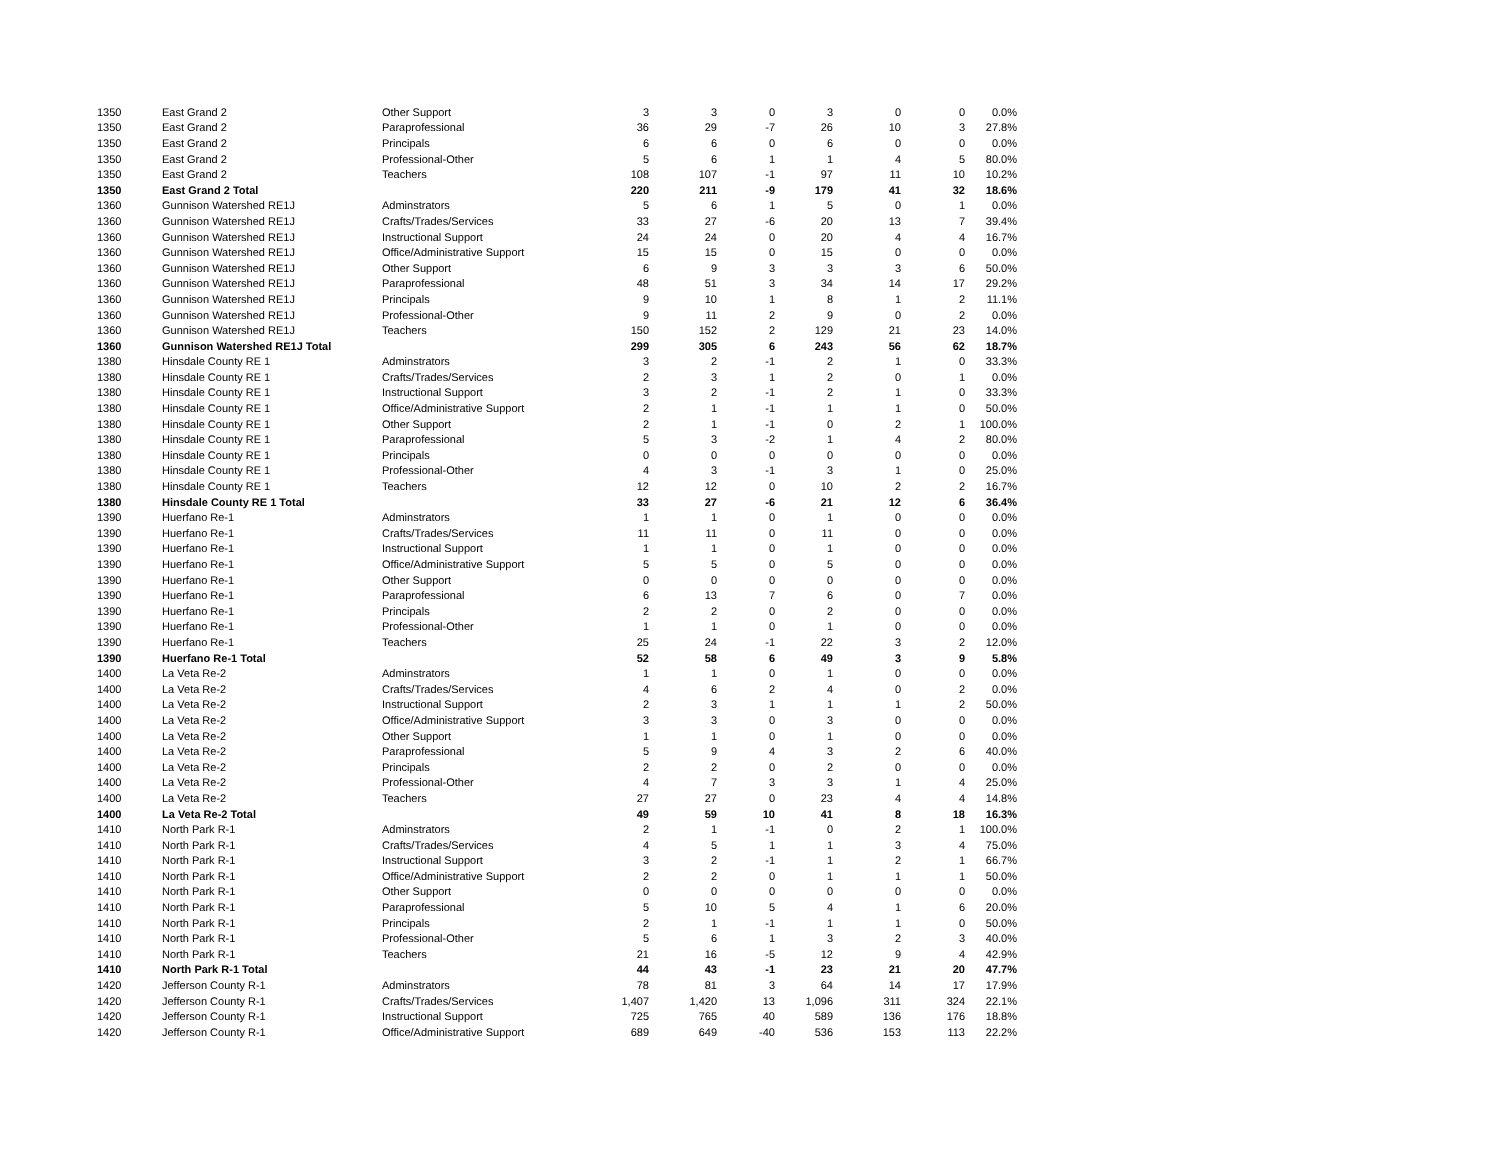| 1350 | East Grand 2 | Other Support | 3 | 3 | 0 | 3 | 0 | 0 | 0.0% |
| 1350 | East Grand 2 | Paraprofessional | 36 | 29 | -7 | 26 | 10 | 3 | 27.8% |
| 1350 | East Grand 2 | Principals | 6 | 6 | 0 | 6 | 0 | 0 | 0.0% |
| 1350 | East Grand 2 | Professional-Other | 5 | 6 | 1 | 1 | 4 | 5 | 80.0% |
| 1350 | East Grand 2 | Teachers | 108 | 107 | -1 | 97 | 11 | 10 | 10.2% |
| 1350 | East Grand 2 Total | | 220 | 211 | -9 | 179 | 41 | 32 | 18.6% |
| 1360 | Gunnison Watershed RE1J | Adminstrators | 5 | 6 | 1 | 5 | 0 | 1 | 0.0% |
| 1360 | Gunnison Watershed RE1J | Crafts/Trades/Services | 33 | 27 | -6 | 20 | 13 | 7 | 39.4% |
| 1360 | Gunnison Watershed RE1J | Instructional Support | 24 | 24 | 0 | 20 | 4 | 4 | 16.7% |
| 1360 | Gunnison Watershed RE1J | Office/Administrative Support | 15 | 15 | 0 | 15 | 0 | 0 | 0.0% |
| 1360 | Gunnison Watershed RE1J | Other Support | 6 | 9 | 3 | 3 | 3 | 6 | 50.0% |
| 1360 | Gunnison Watershed RE1J | Paraprofessional | 48 | 51 | 3 | 34 | 14 | 17 | 29.2% |
| 1360 | Gunnison Watershed RE1J | Principals | 9 | 10 | 1 | 8 | 1 | 2 | 11.1% |
| 1360 | Gunnison Watershed RE1J | Professional-Other | 9 | 11 | 2 | 9 | 0 | 2 | 0.0% |
| 1360 | Gunnison Watershed RE1J | Teachers | 150 | 152 | 2 | 129 | 21 | 23 | 14.0% |
| 1360 | Gunnison Watershed RE1J Total | | 299 | 305 | 6 | 243 | 56 | 62 | 18.7% |
| 1380 | Hinsdale County RE 1 | Adminstrators | 3 | 2 | -1 | 2 | 1 | 0 | 33.3% |
| 1380 | Hinsdale County RE 1 | Crafts/Trades/Services | 2 | 3 | 1 | 2 | 0 | 1 | 0.0% |
| 1380 | Hinsdale County RE 1 | Instructional Support | 3 | 2 | -1 | 2 | 1 | 0 | 33.3% |
| 1380 | Hinsdale County RE 1 | Office/Administrative Support | 2 | 1 | -1 | 1 | 1 | 0 | 50.0% |
| 1380 | Hinsdale County RE 1 | Other Support | 2 | 1 | -1 | 0 | 2 | 1 | 100.0% |
| 1380 | Hinsdale County RE 1 | Paraprofessional | 5 | 3 | -2 | 1 | 4 | 2 | 80.0% |
| 1380 | Hinsdale County RE 1 | Principals | 0 | 0 | 0 | 0 | 0 | 0 | 0.0% |
| 1380 | Hinsdale County RE 1 | Professional-Other | 4 | 3 | -1 | 3 | 1 | 0 | 25.0% |
| 1380 | Hinsdale County RE 1 | Teachers | 12 | 12 | 0 | 10 | 2 | 2 | 16.7% |
| 1380 | Hinsdale County RE 1 Total | | 33 | 27 | -6 | 21 | 12 | 6 | 36.4% |
| 1390 | Huerfano Re-1 | Adminstrators | 1 | 1 | 0 | 1 | 0 | 0 | 0.0% |
| 1390 | Huerfano Re-1 | Crafts/Trades/Services | 11 | 11 | 0 | 11 | 0 | 0 | 0.0% |
| 1390 | Huerfano Re-1 | Instructional Support | 1 | 1 | 0 | 1 | 0 | 0 | 0.0% |
| 1390 | Huerfano Re-1 | Office/Administrative Support | 5 | 5 | 0 | 5 | 0 | 0 | 0.0% |
| 1390 | Huerfano Re-1 | Other Support | 0 | 0 | 0 | 0 | 0 | 0 | 0.0% |
| 1390 | Huerfano Re-1 | Paraprofessional | 6 | 13 | 7 | 6 | 0 | 7 | 0.0% |
| 1390 | Huerfano Re-1 | Principals | 2 | 2 | 0 | 2 | 0 | 0 | 0.0% |
| 1390 | Huerfano Re-1 | Professional-Other | 1 | 1 | 0 | 1 | 0 | 0 | 0.0% |
| 1390 | Huerfano Re-1 | Teachers | 25 | 24 | -1 | 22 | 3 | 2 | 12.0% |
| 1390 | Huerfano Re-1 Total | | 52 | 58 | 6 | 49 | 3 | 9 | 5.8% |
| 1400 | La Veta Re-2 | Adminstrators | 1 | 1 | 0 | 1 | 0 | 0 | 0.0% |
| 1400 | La Veta Re-2 | Crafts/Trades/Services | 4 | 6 | 2 | 4 | 0 | 2 | 0.0% |
| 1400 | La Veta Re-2 | Instructional Support | 2 | 3 | 1 | 1 | 1 | 2 | 50.0% |
| 1400 | La Veta Re-2 | Office/Administrative Support | 3 | 3 | 0 | 3 | 0 | 0 | 0.0% |
| 1400 | La Veta Re-2 | Other Support | 1 | 1 | 0 | 1 | 0 | 0 | 0.0% |
| 1400 | La Veta Re-2 | Paraprofessional | 5 | 9 | 4 | 3 | 2 | 6 | 40.0% |
| 1400 | La Veta Re-2 | Principals | 2 | 2 | 0 | 2 | 0 | 0 | 0.0% |
| 1400 | La Veta Re-2 | Professional-Other | 4 | 7 | 3 | 3 | 1 | 4 | 25.0% |
| 1400 | La Veta Re-2 | Teachers | 27 | 27 | 0 | 23 | 4 | 4 | 14.8% |
| 1400 | La Veta Re-2 Total | | 49 | 59 | 10 | 41 | 8 | 18 | 16.3% |
| 1410 | North Park R-1 | Adminstrators | 2 | 1 | -1 | 0 | 2 | 1 | 100.0% |
| 1410 | North Park R-1 | Crafts/Trades/Services | 4 | 5 | 1 | 1 | 3 | 4 | 75.0% |
| 1410 | North Park R-1 | Instructional Support | 3 | 2 | -1 | 1 | 2 | 1 | 66.7% |
| 1410 | North Park R-1 | Office/Administrative Support | 2 | 2 | 0 | 1 | 1 | 1 | 50.0% |
| 1410 | North Park R-1 | Other Support | 0 | 0 | 0 | 0 | 0 | 0 | 0.0% |
| 1410 | North Park R-1 | Paraprofessional | 5 | 10 | 5 | 4 | 1 | 6 | 20.0% |
| 1410 | North Park R-1 | Principals | 2 | 1 | -1 | 1 | 1 | 0 | 50.0% |
| 1410 | North Park R-1 | Professional-Other | 5 | 6 | 1 | 3 | 2 | 3 | 40.0% |
| 1410 | North Park R-1 | Teachers | 21 | 16 | -5 | 12 | 9 | 4 | 42.9% |
| 1410 | North Park R-1 Total | | 44 | 43 | -1 | 23 | 21 | 20 | 47.7% |
| 1420 | Jefferson County R-1 | Adminstrators | 78 | 81 | 3 | 64 | 14 | 17 | 17.9% |
| 1420 | Jefferson County R-1 | Crafts/Trades/Services | 1,407 | 1,420 | 13 | 1,096 | 311 | 324 | 22.1% |
| 1420 | Jefferson County R-1 | Instructional Support | 725 | 765 | 40 | 589 | 136 | 176 | 18.8% |
| 1420 | Jefferson County R-1 | Office/Administrative Support | 689 | 649 | -40 | 536 | 153 | 113 | 22.2% |